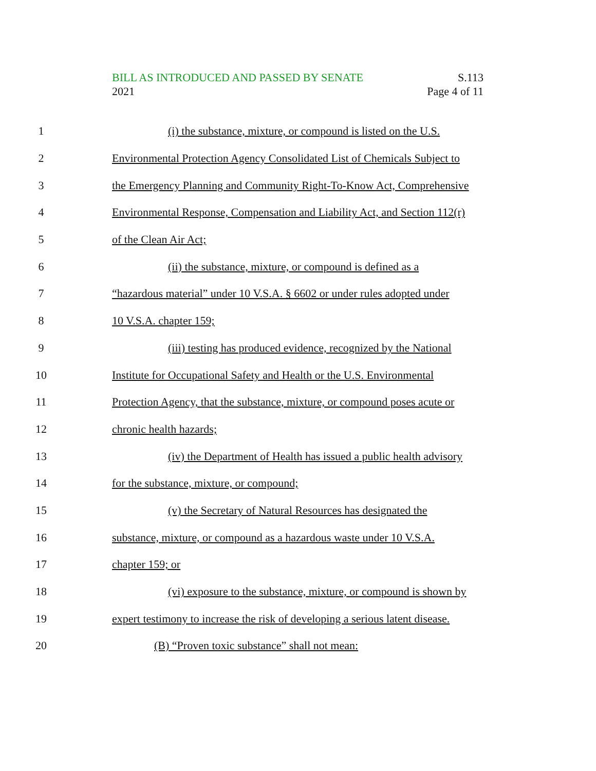S.113
Page 4 of 11
BILL AS INTRODUCED AND PASSED BY SENATE
2021
1 (i) the substance, mixture, or compound is listed on the U.S.
2 Environmental Protection Agency Consolidated List of Chemicals Subject to
3 the Emergency Planning and Community Right-To-Know Act, Comprehensive
4 Environmental Response, Compensation and Liability Act, and Section 112(r)
5 of the Clean Air Act;
6 (ii) the substance, mixture, or compound is defined as a
7 “hazardous material” under 10 V.S.A. § 6602 or under rules adopted under
8 10 V.S.A. chapter 159;
9 (iii) testing has produced evidence, recognized by the National
10 Institute for Occupational Safety and Health or the U.S. Environmental
11 Protection Agency, that the substance, mixture, or compound poses acute or
12 chronic health hazards;
13 (iv) the Department of Health has issued a public health advisory
14 for the substance, mixture, or compound;
15 (v) the Secretary of Natural Resources has designated the
16 substance, mixture, or compound as a hazardous waste under 10 V.S.A.
17 chapter 159; or
18 (vi) exposure to the substance, mixture, or compound is shown by
19 expert testimony to increase the risk of developing a serious latent disease.
20 (B) “Proven toxic substance” shall not mean: